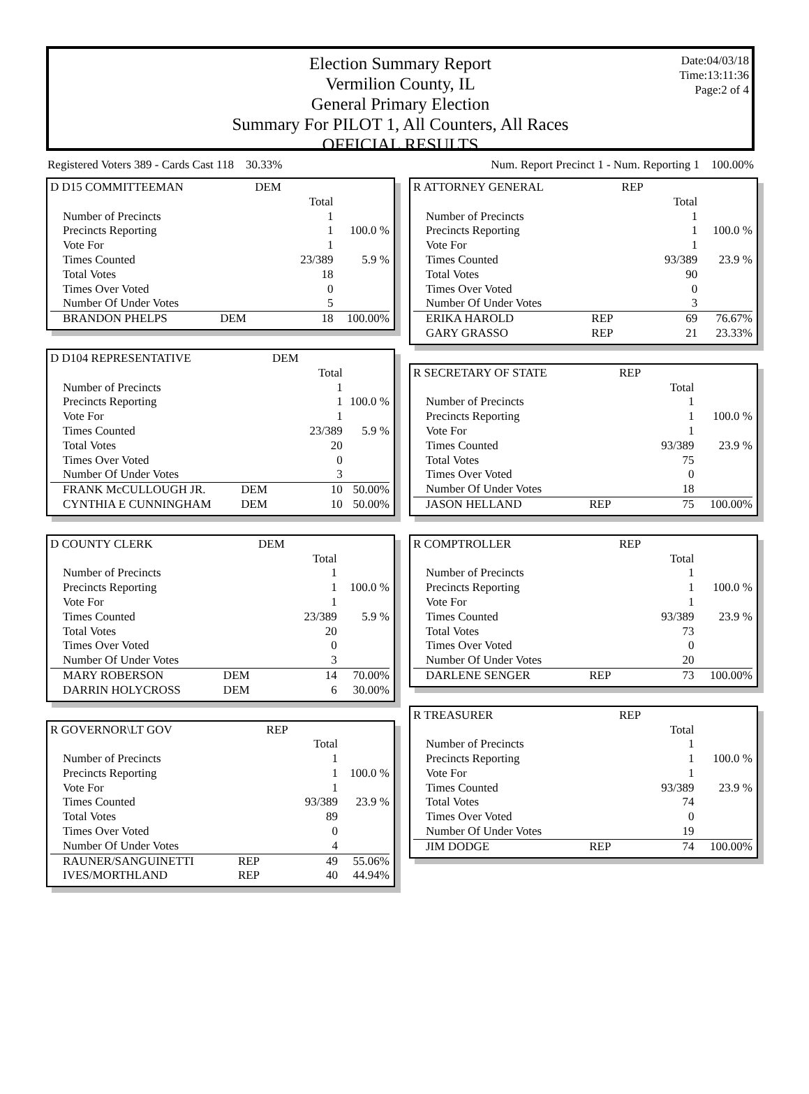Election Summary Report
Vermilion County, IL
General Primary Election
Summary For PILOT 1, All Counters, All Races
OFFICIAL RESULTS
Date:04/03/18
Time:13:11:36
Page:2 of 4
Registered Voters 389 - Cards Cast 118 30.33% Num. Report Precinct 1 - Num. Reporting 1 100.00%
| D D15 COMMITTEEMAN | | DEM | | |
| | | | Total | |
| Number of Precincts | | | 1 | |
| Precincts Reporting | | | 1 | 100.0 % |
| Vote For | | | 1 | |
| Times Counted | | | 23/389 | 5.9 % |
| Total Votes | | | 18 | |
| Times Over Voted | | | 0 | |
| Number Of Under Votes | | | 5 | |
| BRANDON PHELPS | DEM | | 18 | 100.00% |
| D D104 REPRESENTATIVE | | DEM | | |
| | | | Total | |
| Number of Precincts | | | 1 | |
| Precincts Reporting | | | 1 | 100.0 % |
| Vote For | | | 1 | |
| Times Counted | | | 23/389 | 5.9 % |
| Total Votes | | | 20 | |
| Times Over Voted | | | 0 | |
| Number Of Under Votes | | | 3 | |
| FRANK McCULLOUGH JR. | DEM | | 10 | 50.00% |
| CYNTHIA E CUNNINGHAM | DEM | | 10 | 50.00% |
| D COUNTY CLERK | | DEM | | |
| | | | Total | |
| Number of Precincts | | | 1 | |
| Precincts Reporting | | | 1 | 100.0 % |
| Vote For | | | 1 | |
| Times Counted | | | 23/389 | 5.9 % |
| Total Votes | | | 20 | |
| Times Over Voted | | | 0 | |
| Number Of Under Votes | | | 3 | |
| MARY ROBERSON | DEM | | 14 | 70.00% |
| DARRIN HOLYCROSS | DEM | | 6 | 30.00% |
| R GOVERNOR\LT GOV | | REP | | |
| | | | Total | |
| Number of Precincts | | | 1 | |
| Precincts Reporting | | | 1 | 100.0 % |
| Vote For | | | 1 | |
| Times Counted | | | 93/389 | 23.9 % |
| Total Votes | | | 89 | |
| Times Over Voted | | | 0 | |
| Number Of Under Votes | | | 4 | |
| RAUNER/SANGUINETTI | REP | | 49 | 55.06% |
| IVES/MORTHLAND | REP | | 40 | 44.94% |
| R ATTORNEY GENERAL | | REP | | |
| | | | Total | |
| Number of Precincts | | | 1 | |
| Precincts Reporting | | | 1 | 100.0 % |
| Vote For | | | 1 | |
| Times Counted | | | 93/389 | 23.9 % |
| Total Votes | | | 90 | |
| Times Over Voted | | | 0 | |
| Number Of Under Votes | | | 3 | |
| ERIKA HAROLD | REP | | 69 | 76.67% |
| GARY GRASSO | REP | | 21 | 23.33% |
| R SECRETARY OF STATE | | REP | | |
| | | | Total | |
| Number of Precincts | | | 1 | |
| Precincts Reporting | | | 1 | 100.0 % |
| Vote For | | | 1 | |
| Times Counted | | | 93/389 | 23.9 % |
| Total Votes | | | 75 | |
| Times Over Voted | | | 0 | |
| Number Of Under Votes | | | 18 | |
| JASON HELLAND | REP | | 75 | 100.00% |
| R COMPTROLLER | | REP | | |
| | | | Total | |
| Number of Precincts | | | 1 | |
| Precincts Reporting | | | 1 | 100.0 % |
| Vote For | | | 1 | |
| Times Counted | | | 93/389 | 23.9 % |
| Total Votes | | | 73 | |
| Times Over Voted | | | 0 | |
| Number Of Under Votes | | | 20 | |
| DARLENE SENGER | REP | | 73 | 100.00% |
| R TREASURER | | REP | | |
| | | | Total | |
| Number of Precincts | | | 1 | |
| Precincts Reporting | | | 1 | 100.0 % |
| Vote For | | | 1 | |
| Times Counted | | | 93/389 | 23.9 % |
| Total Votes | | | 74 | |
| Times Over Voted | | | 0 | |
| Number Of Under Votes | | | 19 | |
| JIM DODGE | REP | | 74 | 100.00% |